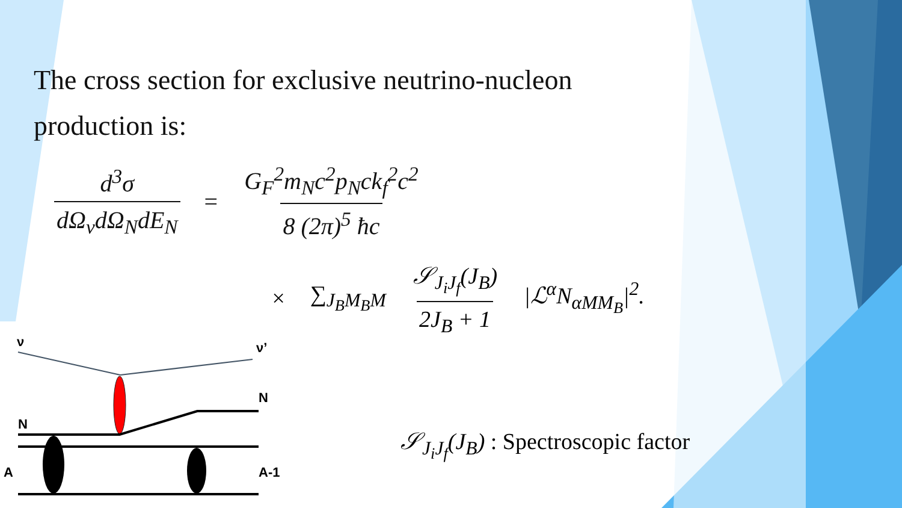The cross section for exclusive neutrino-nucleon production is:
d<sup>3</sup>σ dΩ<sub>ν</sub>dΩ<sub>N</sub>dE<sub>N</sub> = G<sub>F</sub><sup>2</sup>m<sub>N</sub>c<sup>2</sup>p<sub>N</sub>ck<sub>f</sub><sup>2</sup>c<sup>2</sup> 8 (2π)<sup>5</sup> ħc
× ∑<sub>J<sub>B</sub>M<sub>B</sub>M</sub> 𝒮<sub>J<sub>i</sub>J<sub>f</sub></sub>(J<sub>B</sub>) 2J<sub>B</sub> + 1 |ℒ<sup>α</sup>N<sub>αMM<sub>B</sub></sub>|<sup>2</sup>.
𝒮<sub>J<sub>i</sub>J<sub>f</sub></sub>(J<sub>B</sub>) : Spectroscopic factor
ν ν’
N
N
A A-1